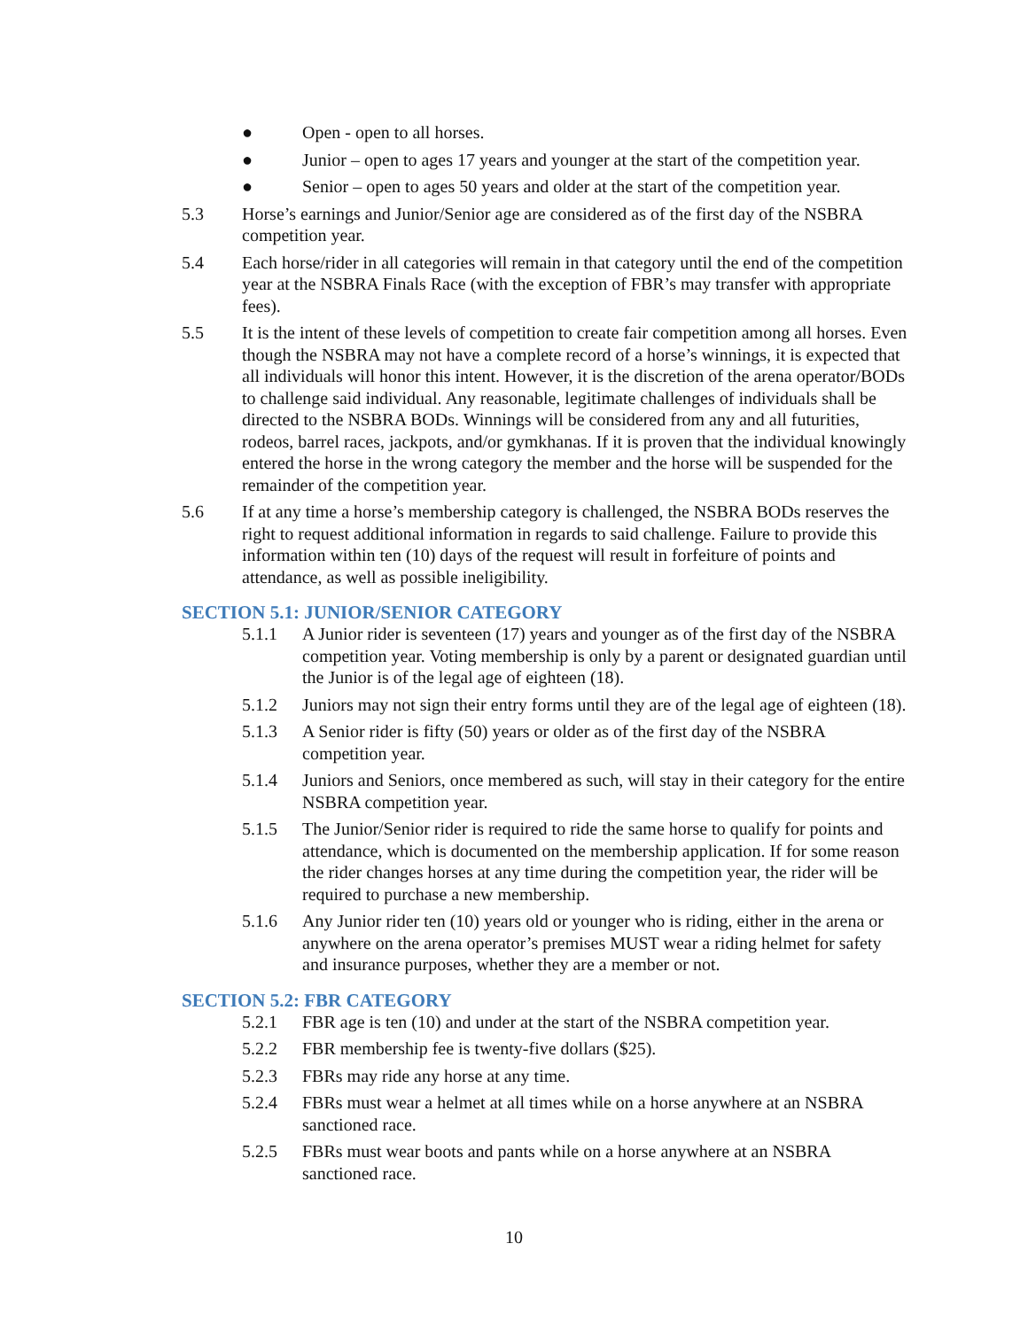● Open - open to all horses.
● Junior – open to ages 17 years and younger at the start of the competition year.
● Senior – open to ages 50 years and older at the start of the competition year.
5.3 Horse’s earnings and Junior/Senior age are considered as of the first day of the NSBRA competition year.
5.4 Each horse/rider in all categories will remain in that category until the end of the competition year at the NSBRA Finals Race (with the exception of FBR’s may transfer with appropriate fees).
5.5 It is the intent of these levels of competition to create fair competition among all horses. Even though the NSBRA may not have a complete record of a horse’s winnings, it is expected that all individuals will honor this intent. However, it is the discretion of the arena operator/BODs to challenge said individual. Any reasonable, legitimate challenges of individuals shall be directed to the NSBRA BODs. Winnings will be considered from any and all futurities, rodeos, barrel races, jackpots, and/or gymkhanas. If it is proven that the individual knowingly entered the horse in the wrong category the member and the horse will be suspended for the remainder of the competition year.
5.6 If at any time a horse’s membership category is challenged, the NSBRA BODs reserves the right to request additional information in regards to said challenge. Failure to provide this information within ten (10) days of the request will result in forfeiture of points and attendance, as well as possible ineligibility.
SECTION 5.1: JUNIOR/SENIOR CATEGORY
5.1.1 A Junior rider is seventeen (17) years and younger as of the first day of the NSBRA competition year. Voting membership is only by a parent or designated guardian until the Junior is of the legal age of eighteen (18).
5.1.2 Juniors may not sign their entry forms until they are of the legal age of eighteen (18).
5.1.3 A Senior rider is fifty (50) years or older as of the first day of the NSBRA competition year.
5.1.4 Juniors and Seniors, once membered as such, will stay in their category for the entire NSBRA competition year.
5.1.5 The Junior/Senior rider is required to ride the same horse to qualify for points and attendance, which is documented on the membership application. If for some reason the rider changes horses at any time during the competition year, the rider will be required to purchase a new membership.
5.1.6 Any Junior rider ten (10) years old or younger who is riding, either in the arena or anywhere on the arena operator’s premises MUST wear a riding helmet for safety and insurance purposes, whether they are a member or not.
SECTION 5.2: FBR CATEGORY
5.2.1 FBR age is ten (10) and under at the start of the NSBRA competition year.
5.2.2 FBR membership fee is twenty-five dollars ($25).
5.2.3 FBRs may ride any horse at any time.
5.2.4 FBRs must wear a helmet at all times while on a horse anywhere at an NSBRA sanctioned race.
5.2.5 FBRs must wear boots and pants while on a horse anywhere at an NSBRA sanctioned race.
10